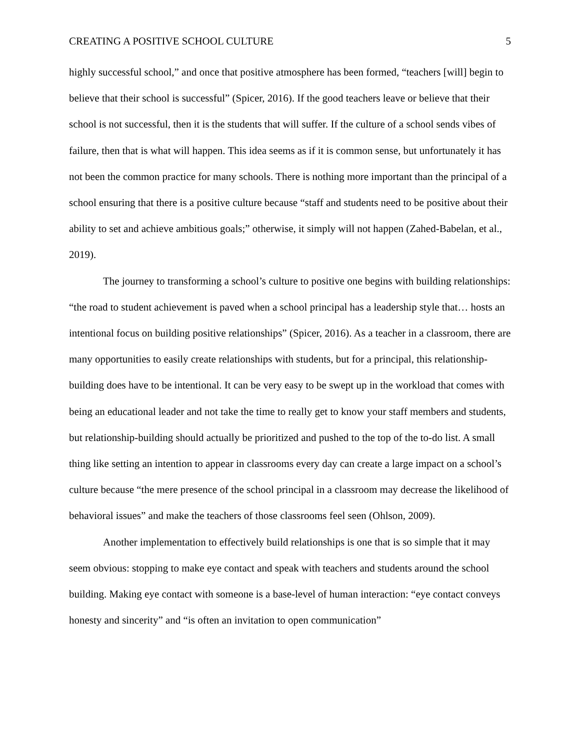CREATING A POSITIVE SCHOOL CULTURE 5
highly successful school,” and once that positive atmosphere has been formed, “teachers [will] begin to believe that their school is successful” (Spicer, 2016). If the good teachers leave or believe that their school is not successful, then it is the students that will suffer. If the culture of a school sends vibes of failure, then that is what will happen. This idea seems as if it is common sense, but unfortunately it has not been the common practice for many schools. There is nothing more important than the principal of a school ensuring that there is a positive culture because “staff and students need to be positive about their ability to set and achieve ambitious goals;” otherwise, it simply will not happen (Zahed-Babelan, et al., 2019).
The journey to transforming a school’s culture to positive one begins with building relationships: “the road to student achievement is paved when a school principal has a leadership style that… hosts an intentional focus on building positive relationships” (Spicer, 2016). As a teacher in a classroom, there are many opportunities to easily create relationships with students, but for a principal, this relationship-building does have to be intentional. It can be very easy to be swept up in the workload that comes with being an educational leader and not take the time to really get to know your staff members and students, but relationship-building should actually be prioritized and pushed to the top of the to-do list. A small thing like setting an intention to appear in classrooms every day can create a large impact on a school’s culture because “the mere presence of the school principal in a classroom may decrease the likelihood of behavioral issues” and make the teachers of those classrooms feel seen (Ohlson, 2009).
Another implementation to effectively build relationships is one that is so simple that it may seem obvious: stopping to make eye contact and speak with teachers and students around the school building. Making eye contact with someone is a base-level of human interaction: “eye contact conveys honesty and sincerity” and “is often an invitation to open communication”